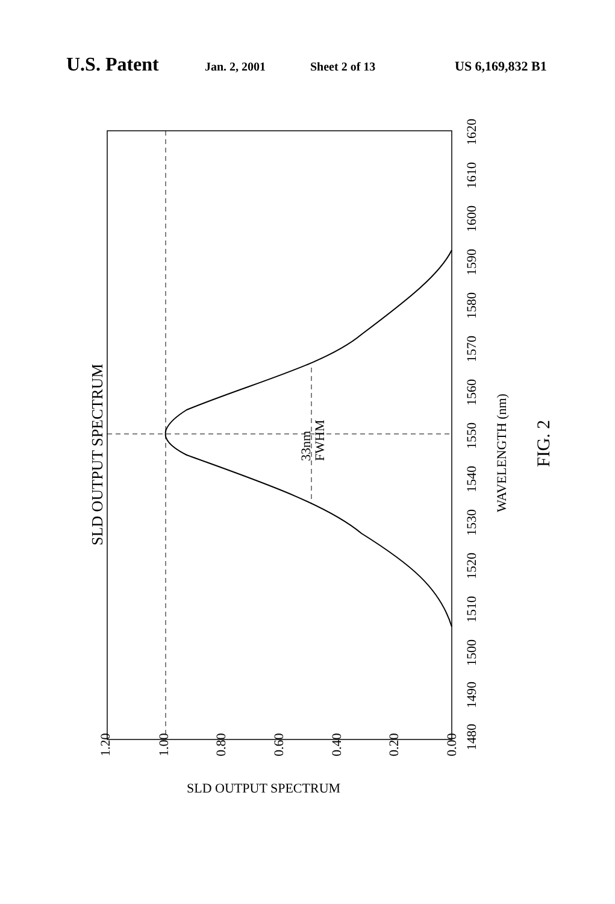U.S. Patent Jan. 2, 2001 Sheet 2 of 13 US 6,169,832 B1
1.20
1.00
0.80
0.60
0.40
0.20
0.00
1480
1490
1500
1510
1520
1530
1540
1550
1560
1570
1580
1590
1600
1610
1620
33nm
FWHM
WAVELENGTH (nm)
SLD OUTPUT SPECTRUM
SLD OUTPUT SPECTRUM
FIG. 2